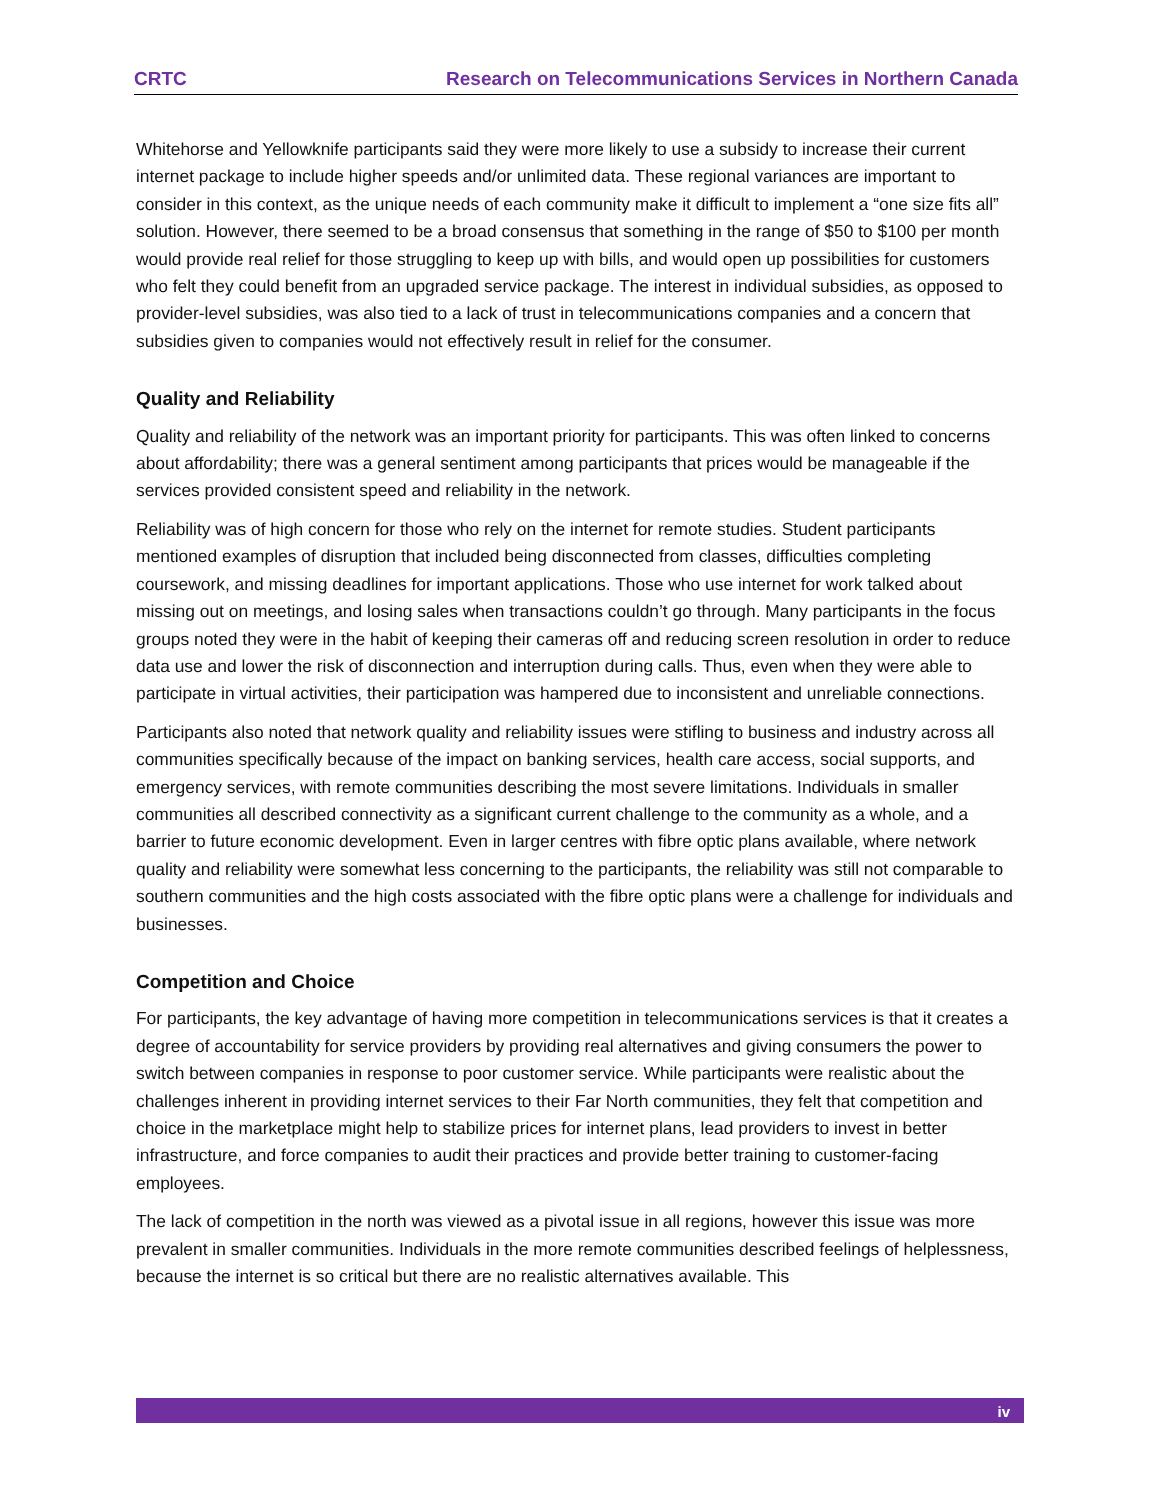CRTC Research on Telecommunications Services in Northern Canada
Whitehorse and Yellowknife participants said they were more likely to use a subsidy to increase their current internet package to include higher speeds and/or unlimited data. These regional variances are important to consider in this context, as the unique needs of each community make it difficult to implement a “one size fits all” solution. However, there seemed to be a broad consensus that something in the range of $50 to $100 per month would provide real relief for those struggling to keep up with bills, and would open up possibilities for customers who felt they could benefit from an upgraded service package. The interest in individual subsidies, as opposed to provider-level subsidies, was also tied to a lack of trust in telecommunications companies and a concern that subsidies given to companies would not effectively result in relief for the consumer.
Quality and Reliability
Quality and reliability of the network was an important priority for participants. This was often linked to concerns about affordability; there was a general sentiment among participants that prices would be manageable if the services provided consistent speed and reliability in the network.
Reliability was of high concern for those who rely on the internet for remote studies. Student participants mentioned examples of disruption that included being disconnected from classes, difficulties completing coursework, and missing deadlines for important applications. Those who use internet for work talked about missing out on meetings, and losing sales when transactions couldn’t go through. Many participants in the focus groups noted they were in the habit of keeping their cameras off and reducing screen resolution in order to reduce data use and lower the risk of disconnection and interruption during calls. Thus, even when they were able to participate in virtual activities, their participation was hampered due to inconsistent and unreliable connections.
Participants also noted that network quality and reliability issues were stifling to business and industry across all communities specifically because of the impact on banking services, health care access, social supports, and emergency services, with remote communities describing the most severe limitations. Individuals in smaller communities all described connectivity as a significant current challenge to the community as a whole, and a barrier to future economic development. Even in larger centres with fibre optic plans available, where network quality and reliability were somewhat less concerning to the participants, the reliability was still not comparable to southern communities and the high costs associated with the fibre optic plans were a challenge for individuals and businesses.
Competition and Choice
For participants, the key advantage of having more competition in telecommunications services is that it creates a degree of accountability for service providers by providing real alternatives and giving consumers the power to switch between companies in response to poor customer service. While participants were realistic about the challenges inherent in providing internet services to their Far North communities, they felt that competition and choice in the marketplace might help to stabilize prices for internet plans, lead providers to invest in better infrastructure, and force companies to audit their practices and provide better training to customer-facing employees.
The lack of competition in the north was viewed as a pivotal issue in all regions, however this issue was more prevalent in smaller communities. Individuals in the more remote communities described feelings of helplessness, because the internet is so critical but there are no realistic alternatives available. This
iv